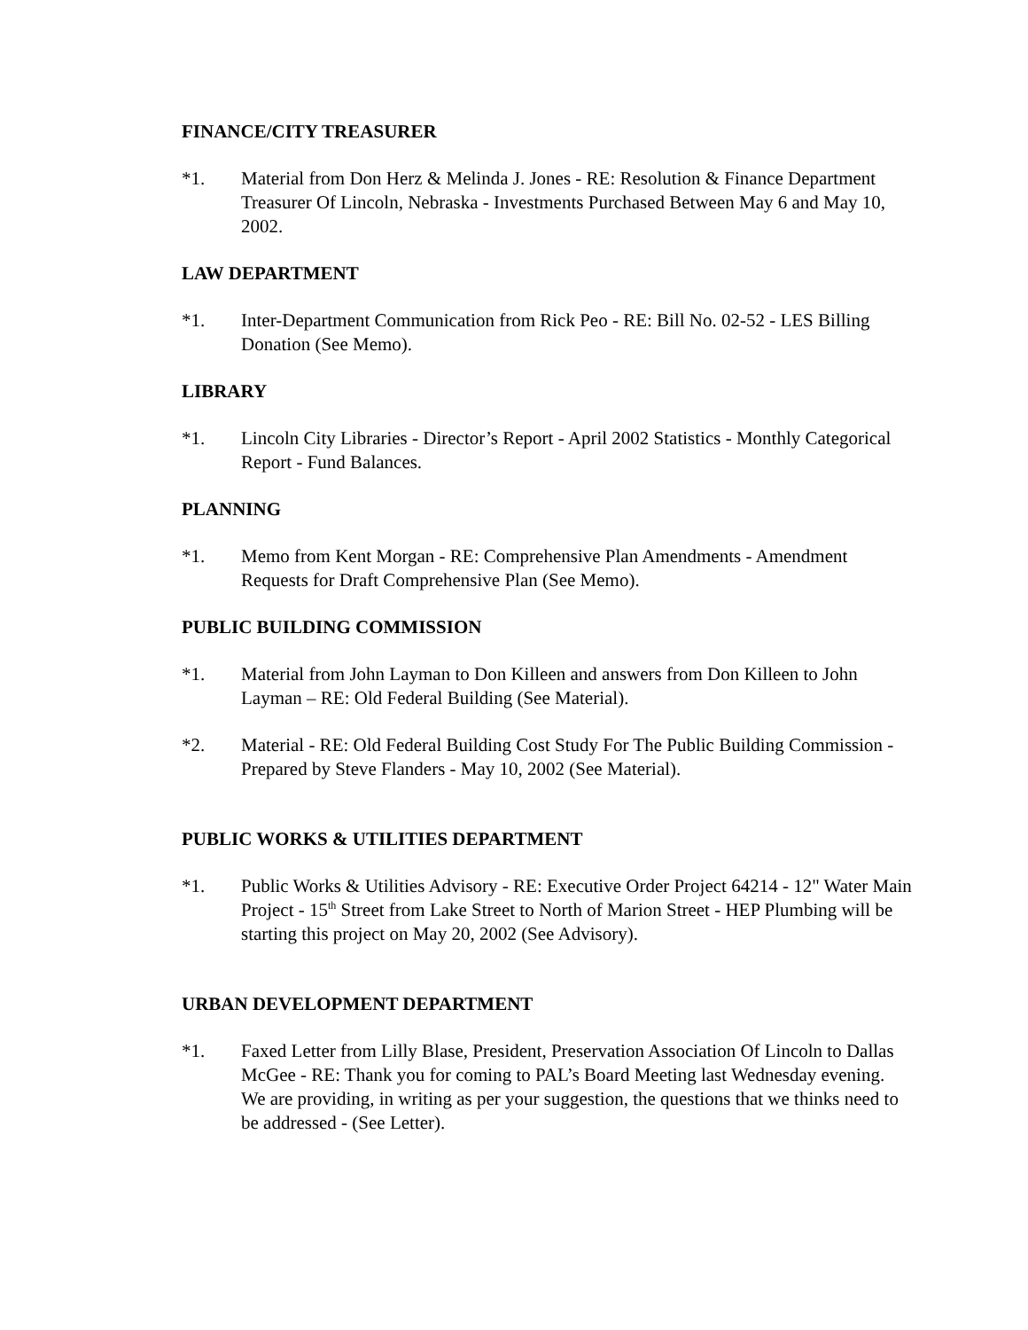FINANCE/CITY TREASURER
*1. Material from Don Herz & Melinda J. Jones - RE: Resolution & Finance Department Treasurer Of Lincoln, Nebraska - Investments Purchased Between May 6 and May 10, 2002.
LAW DEPARTMENT
*1. Inter-Department Communication from Rick Peo - RE: Bill No. 02-52 - LES Billing Donation (See Memo).
LIBRARY
*1. Lincoln City Libraries - Director’s Report - April 2002 Statistics - Monthly Categorical Report - Fund Balances.
PLANNING
*1. Memo from Kent Morgan - RE: Comprehensive Plan Amendments - Amendment Requests for Draft Comprehensive Plan (See Memo).
PUBLIC BUILDING COMMISSION
*1. Material from John Layman to Don Killeen and answers from Don Killeen to John Layman – RE: Old Federal Building (See Material).
*2. Material - RE: Old Federal Building Cost Study For The Public Building Commission - Prepared by Steve Flanders - May 10, 2002 (See Material).
PUBLIC WORKS & UTILITIES DEPARTMENT
*1. Public Works & Utilities Advisory - RE: Executive Order Project 64214 - 12" Water Main Project - 15<sup>th</sup> Street from Lake Street to North of Marion Street - HEP Plumbing will be starting this project on May 20, 2002 (See Advisory).
URBAN DEVELOPMENT DEPARTMENT
*1. Faxed Letter from Lilly Blase, President, Preservation Association Of Lincoln to Dallas McGee - RE: Thank you for coming to PAL’s Board Meeting last Wednesday evening. We are providing, in writing as per your suggestion, the questions that we thinks need to be addressed - (See Letter).